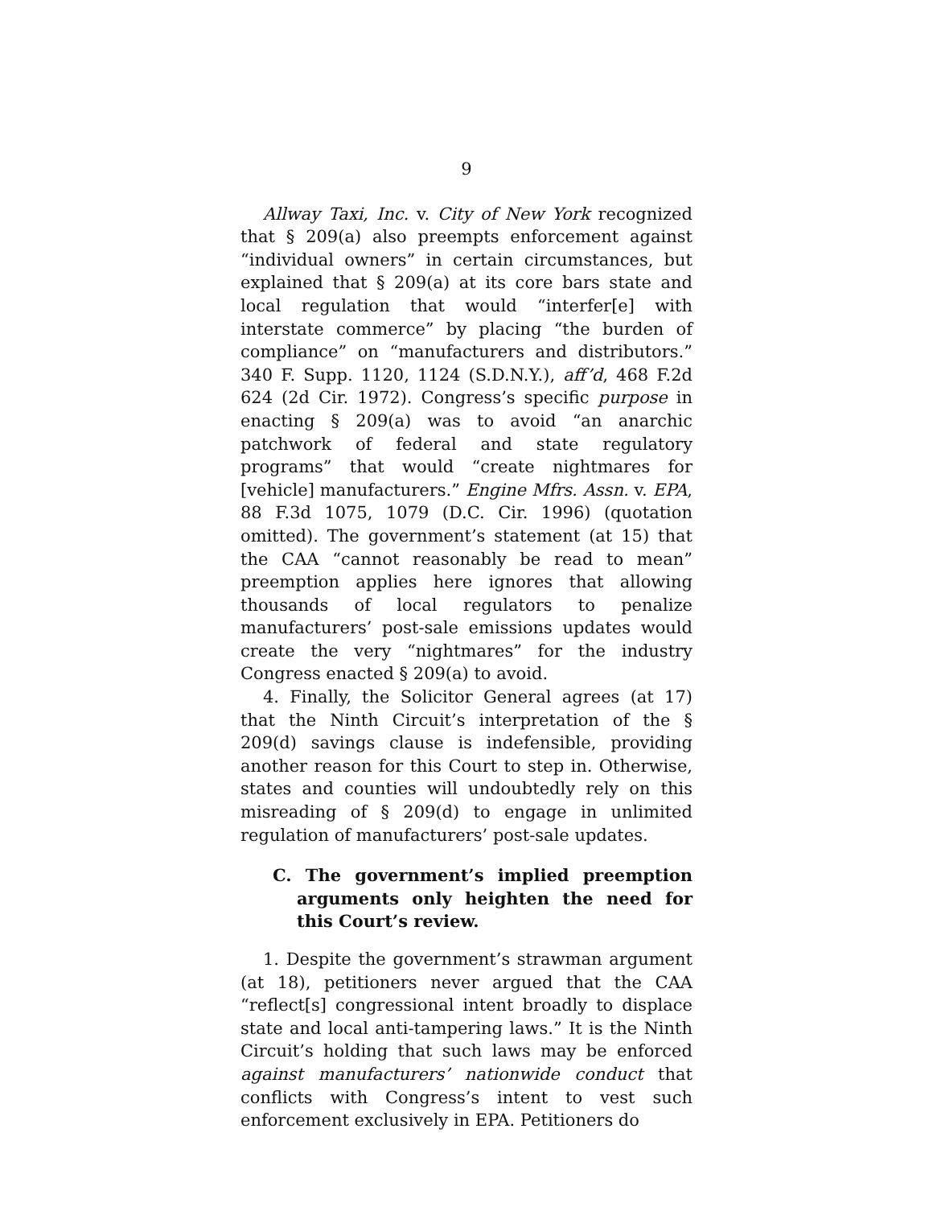9
Allway Taxi, Inc. v. City of New York recognized that § 209(a) also preempts enforcement against “individual owners” in certain circumstances, but explained that § 209(a) at its core bars state and local regulation that would “interfer[e] with interstate commerce” by placing “the burden of compliance” on “manufacturers and distributors.” 340 F. Supp. 1120, 1124 (S.D.N.Y.), aff’d, 468 F.2d 624 (2d Cir. 1972). Congress’s specific purpose in enacting § 209(a) was to avoid “an anarchic patchwork of federal and state regulatory programs” that would “create nightmares for [vehicle] manufacturers.” Engine Mfrs. Assn. v. EPA, 88 F.3d 1075, 1079 (D.C. Cir. 1996) (quotation omitted). The government’s statement (at 15) that the CAA “cannot reasonably be read to mean” preemption applies here ignores that allowing thousands of local regulators to penalize manufacturers’ post-sale emissions updates would create the very “nightmares” for the industry Congress enacted § 209(a) to avoid.
4. Finally, the Solicitor General agrees (at 17) that the Ninth Circuit’s interpretation of the § 209(d) savings clause is indefensible, providing another reason for this Court to step in. Otherwise, states and counties will undoubtedly rely on this misreading of § 209(d) to engage in unlimited regulation of manufacturers’ post-sale updates.
C. The government’s implied preemption arguments only heighten the need for this Court’s review.
1. Despite the government’s strawman argument (at 18), petitioners never argued that the CAA “reflect[s] congressional intent broadly to displace state and local anti-tampering laws.” It is the Ninth Circuit’s holding that such laws may be enforced against manufacturers’ nationwide conduct that conflicts with Congress’s intent to vest such enforcement exclusively in EPA. Petitioners do